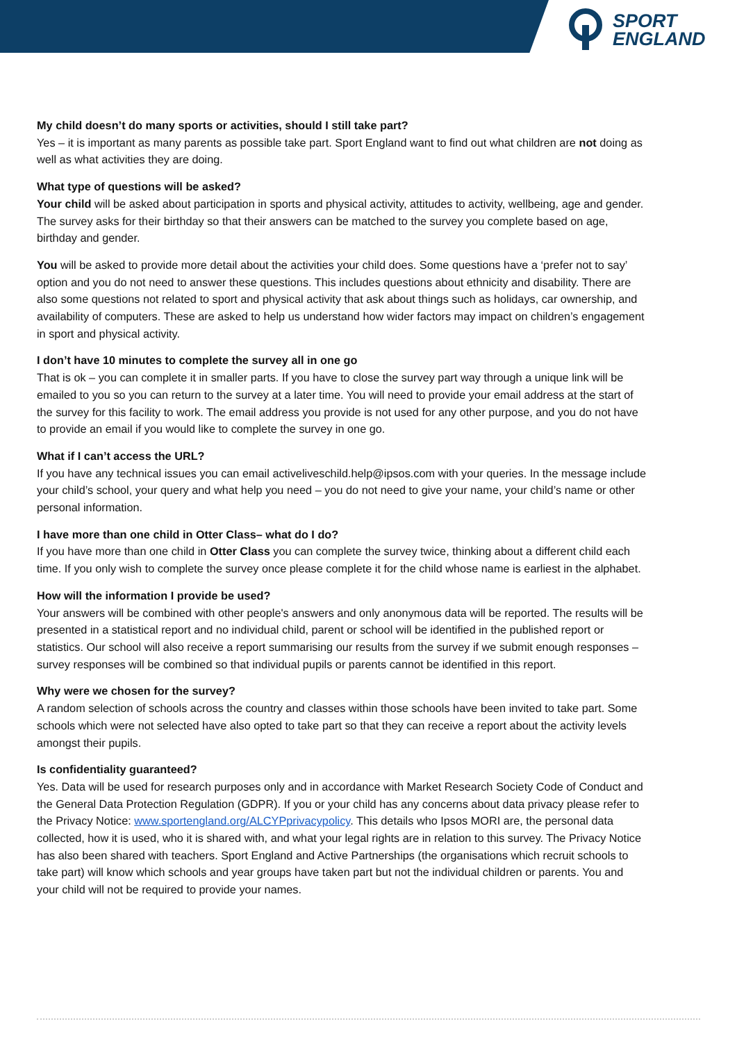SPORT
ENGLAND
My child doesn’t do many sports or activities, should I still take part?
Yes – it is important as many parents as possible take part. Sport England want to find out what children are not doing as well as what activities they are doing.
What type of questions will be asked?
Your child will be asked about participation in sports and physical activity, attitudes to activity, wellbeing, age and gender. The survey asks for their birthday so that their answers can be matched to the survey you complete based on age, birthday and gender.
You will be asked to provide more detail about the activities your child does. Some questions have a ‘prefer not to say’ option and you do not need to answer these questions. This includes questions about ethnicity and disability. There are also some questions not related to sport and physical activity that ask about things such as holidays, car ownership, and availability of computers. These are asked to help us understand how wider factors may impact on children’s engagement in sport and physical activity.
I don’t have 10 minutes to complete the survey all in one go
That is ok – you can complete it in smaller parts. If you have to close the survey part way through a unique link will be emailed to you so you can return to the survey at a later time. You will need to provide your email address at the start of the survey for this facility to work. The email address you provide is not used for any other purpose, and you do not have to provide an email if you would like to complete the survey in one go.
What if I can’t access the URL?
If you have any technical issues you can email activeliveschild.help@ipsos.com with your queries. In the message include your child’s school, your query and what help you need – you do not need to give your name, your child’s name or other personal information.
I have more than one child in Otter Class– what do I do?
If you have more than one child in Otter Class you can complete the survey twice, thinking about a different child each time. If you only wish to complete the survey once please complete it for the child whose name is earliest in the alphabet.
How will the information I provide be used?
Your answers will be combined with other people's answers and only anonymous data will be reported. The results will be presented in a statistical report and no individual child, parent or school will be identified in the published report or statistics. Our school will also receive a report summarising our results from the survey if we submit enough responses – survey responses will be combined so that individual pupils or parents cannot be identified in this report.
Why were we chosen for the survey?
A random selection of schools across the country and classes within those schools have been invited to take part. Some schools which were not selected have also opted to take part so that they can receive a report about the activity levels amongst their pupils.
Is confidentiality guaranteed?
Yes. Data will be used for research purposes only and in accordance with Market Research Society Code of Conduct and the General Data Protection Regulation (GDPR). If you or your child has any concerns about data privacy please refer to the Privacy Notice: www.sportengland.org/ALCYPprivacypolicy. This details who Ipsos MORI are, the personal data collected, how it is used, who it is shared with, and what your legal rights are in relation to this survey. The Privacy Notice has also been shared with teachers. Sport England and Active Partnerships (the organisations which recruit schools to take part) will know which schools and year groups have taken part but not the individual children or parents. You and your child will not be required to provide your names.